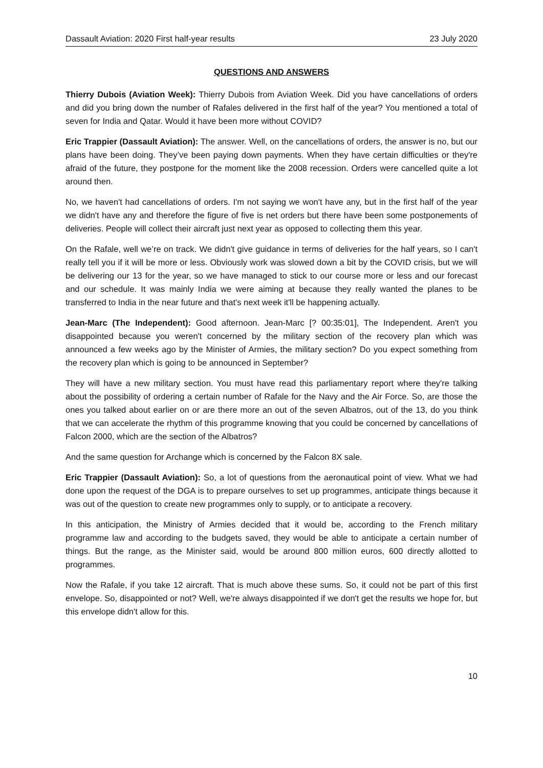Dassault Aviation: 2020 First half-year results 23 July 2020
QUESTIONS AND ANSWERS
Thierry Dubois (Aviation Week): Thierry Dubois from Aviation Week. Did you have cancellations of orders and did you bring down the number of Rafales delivered in the first half of the year? You mentioned a total of seven for India and Qatar. Would it have been more without COVID?
Eric Trappier (Dassault Aviation): The answer. Well, on the cancellations of orders, the answer is no, but our plans have been doing. They’ve been paying down payments. When they have certain difficulties or they're afraid of the future, they postpone for the moment like the 2008 recession. Orders were cancelled quite a lot around then.
No, we haven't had cancellations of orders. I'm not saying we won't have any, but in the first half of the year we didn't have any and therefore the figure of five is net orders but there have been some postponements of deliveries. People will collect their aircraft just next year as opposed to collecting them this year.
On the Rafale, well we’re on track. We didn't give guidance in terms of deliveries for the half years, so I can't really tell you if it will be more or less. Obviously work was slowed down a bit by the COVID crisis, but we will be delivering our 13 for the year, so we have managed to stick to our course more or less and our forecast and our schedule. It was mainly India we were aiming at because they really wanted the planes to be transferred to India in the near future and that's next week it'll be happening actually.
Jean-Marc (The Independent): Good afternoon. Jean-Marc [? 00:35:01], The Independent. Aren't you disappointed because you weren't concerned by the military section of the recovery plan which was announced a few weeks ago by the Minister of Armies, the military section? Do you expect something from the recovery plan which is going to be announced in September?
They will have a new military section. You must have read this parliamentary report where they're talking about the possibility of ordering a certain number of Rafale for the Navy and the Air Force. So, are those the ones you talked about earlier on or are there more an out of the seven Albatros, out of the 13, do you think that we can accelerate the rhythm of this programme knowing that you could be concerned by cancellations of Falcon 2000, which are the section of the Albatros?
And the same question for Archange which is concerned by the Falcon 8X sale.
Eric Trappier (Dassault Aviation): So, a lot of questions from the aeronautical point of view. What we had done upon the request of the DGA is to prepare ourselves to set up programmes, anticipate things because it was out of the question to create new programmes only to supply, or to anticipate a recovery.
In this anticipation, the Ministry of Armies decided that it would be, according to the French military programme law and according to the budgets saved, they would be able to anticipate a certain number of things. But the range, as the Minister said, would be around 800 million euros, 600 directly allotted to programmes.
Now the Rafale, if you take 12 aircraft. That is much above these sums. So, it could not be part of this first envelope. So, disappointed or not? Well, we're always disappointed if we don't get the results we hope for, but this envelope didn't allow for this.
10